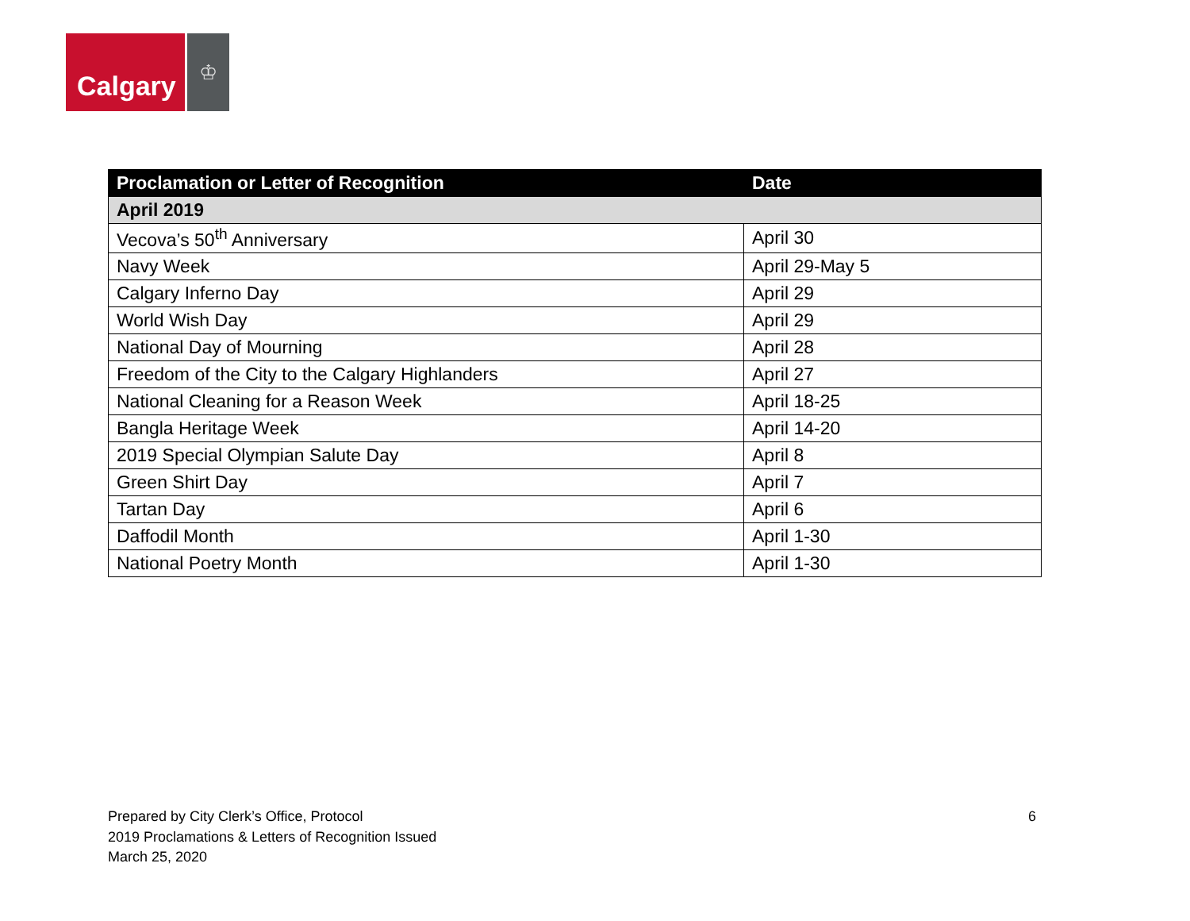Calgary
♔
| Proclamation or Letter of Recognition | Date |
| --- | --- |
| April 2019 | |
| Vecova’s 50<sup>th</sup> Anniversary | April 30 |
| Navy Week | April 29-May 5 |
| Calgary Inferno Day | April 29 |
| World Wish Day | April 29 |
| National Day of Mourning | April 28 |
| Freedom of the City to the Calgary Highlanders | April 27 |
| National Cleaning for a Reason Week | April 18-25 |
| Bangla Heritage Week | April 14-20 |
| 2019 Special Olympian Salute Day | April 8 |
| Green Shirt Day | April 7 |
| Tartan Day | April 6 |
| Daffodil Month | April 1-30 |
| National Poetry Month | April 1-30 |
Prepared by City Clerk’s Office, Protocol
2019 Proclamations & Letters of Recognition Issued
March 25, 2020
6